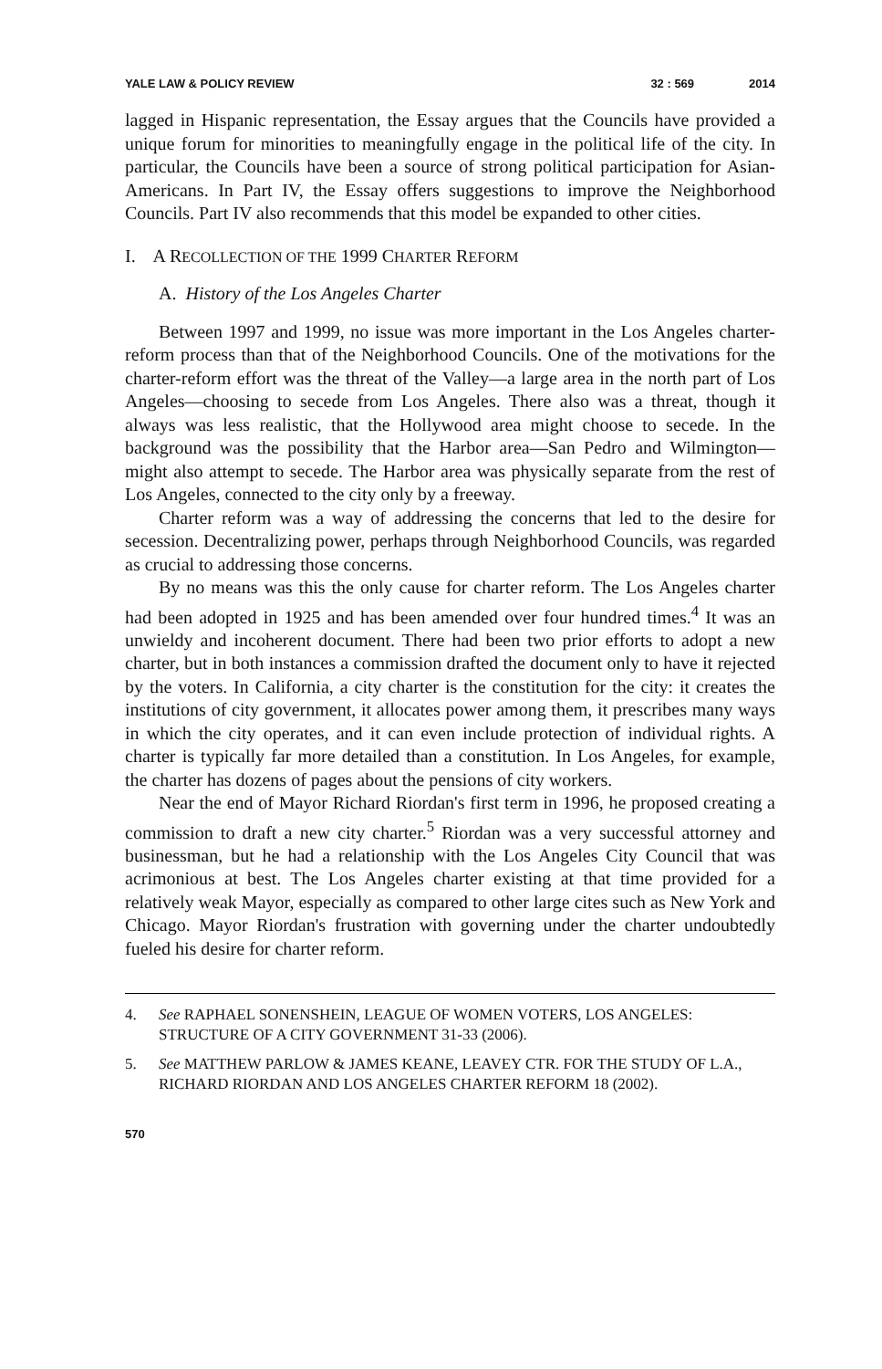YALE LAW & POLICY REVIEW 32 : 569 2014
lagged in Hispanic representation, the Essay argues that the Councils have provided a unique forum for minorities to meaningfully engage in the political life of the city. In particular, the Councils have been a source of strong political participation for Asian-Americans. In Part IV, the Essay offers suggestions to improve the Neighborhood Councils. Part IV also recommends that this model be expanded to other cities.
I. A RECOLLECTION OF THE 1999 CHARTER REFORM
A. History of the Los Angeles Charter
Between 1997 and 1999, no issue was more important in the Los Angeles charter-reform process than that of the Neighborhood Councils. One of the motivations for the charter-reform effort was the threat of the Valley—a large area in the north part of Los Angeles—choosing to secede from Los Angeles. There also was a threat, though it always was less realistic, that the Hollywood area might choose to secede. In the background was the possibility that the Harbor area—San Pedro and Wilmington—might also attempt to secede. The Harbor area was physically separate from the rest of Los Angeles, connected to the city only by a freeway.
Charter reform was a way of addressing the concerns that led to the desire for secession. Decentralizing power, perhaps through Neighborhood Councils, was regarded as crucial to addressing those concerns.
By no means was this the only cause for charter reform. The Los Angeles charter had been adopted in 1925 and has been amended over four hundred times.<sup>4</sup> It was an unwieldy and incoherent document. There had been two prior efforts to adopt a new charter, but in both instances a commission drafted the document only to have it rejected by the voters. In California, a city charter is the constitution for the city: it creates the institutions of city government, it allocates power among them, it prescribes many ways in which the city operates, and it can even include protection of individual rights. A charter is typically far more detailed than a constitution. In Los Angeles, for example, the charter has dozens of pages about the pensions of city workers.
Near the end of Mayor Richard Riordan's first term in 1996, he proposed creating a commission to draft a new city charter.<sup>5</sup> Riordan was a very successful attorney and businessman, but he had a relationship with the Los Angeles City Council that was acrimonious at best. The Los Angeles charter existing at that time provided for a relatively weak Mayor, especially as compared to other large cites such as New York and Chicago. Mayor Riordan's frustration with governing under the charter undoubtedly fueled his desire for charter reform.
4. See RAPHAEL SONENSHEIN, LEAGUE OF WOMEN VOTERS, LOS ANGELES: STRUCTURE OF A CITY GOVERNMENT 31-33 (2006).
5. See MATTHEW PARLOW & JAMES KEANE, LEAVEY CTR. FOR THE STUDY OF L.A., RICHARD RIORDAN AND LOS ANGELES CHARTER REFORM 18 (2002).
570